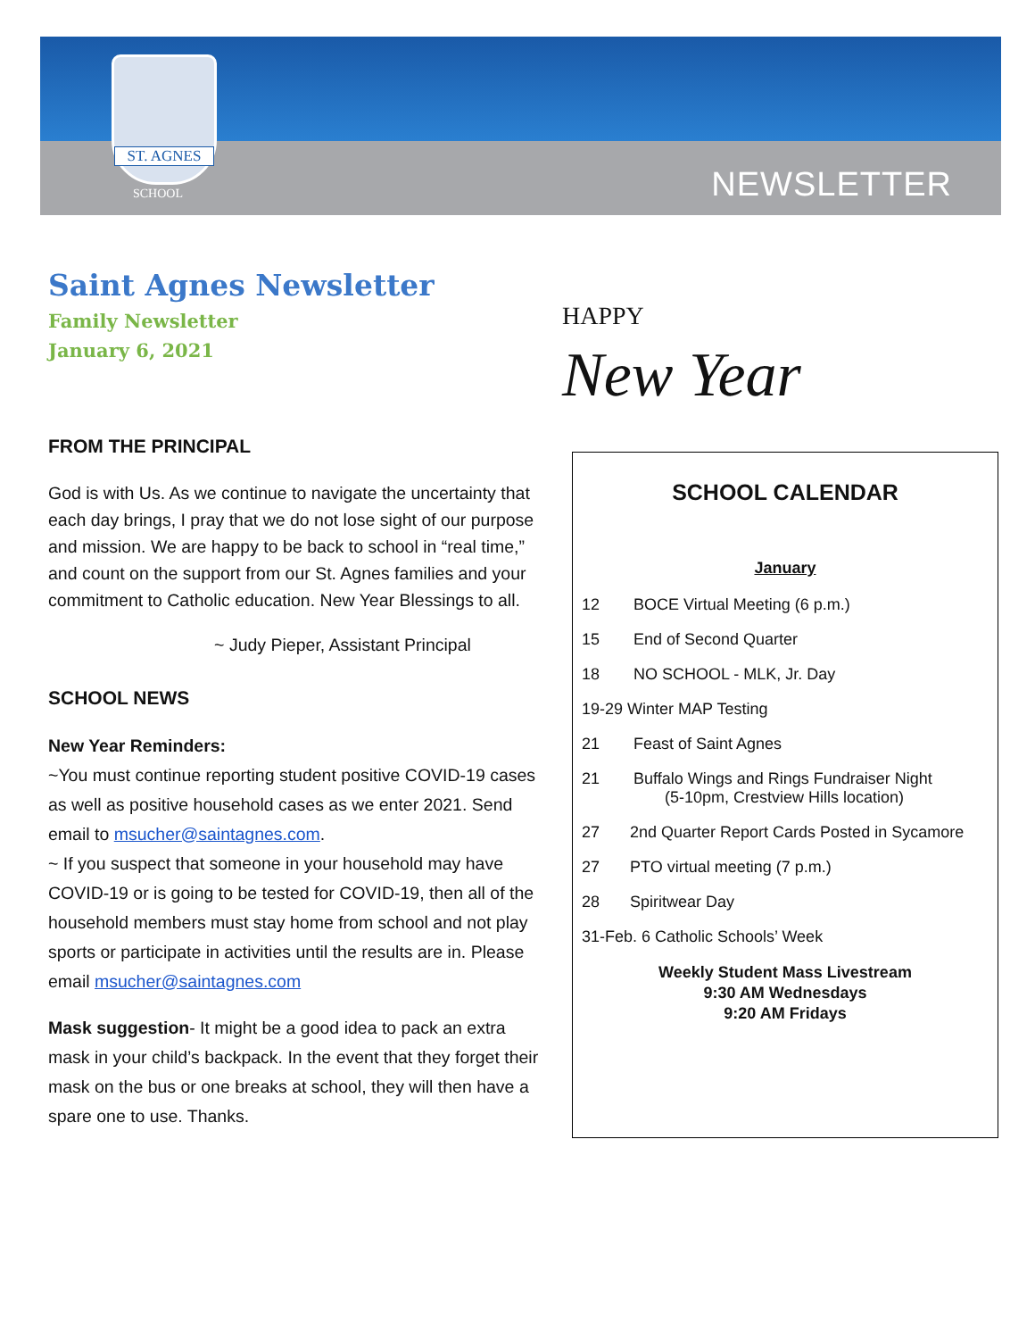ST. AGNES
SCHOOL NEWSLETTER
Saint Agnes Newsletter
Family Newsletter
January 6, 2021
HAPPY
New Year
FROM THE PRINCIPAL
God is with Us. As we continue to navigate the uncertainty that each day brings, I pray that we do not lose sight of our purpose and mission. We are happy to be back to school in “real time,” and count on the support from our St. Agnes families and your commitment to Catholic education. New Year Blessings to all.
~ Judy Pieper, Assistant Principal
SCHOOL NEWS
New Year Reminders:
~You must continue reporting student positive COVID-19 cases as well as positive household cases as we enter 2021. Send email to msucher@saintagnes.com.
~ If you suspect that someone in your household may have COVID-19 or is going to be tested for COVID-19, then all of the household members must stay home from school and not play sports or participate in activities until the results are in. Please email msucher@saintagnes.com
Mask suggestion- It might be a good idea to pack an extra mask in your child’s backpack. In the event that they forget their mask on the bus or one breaks at school, they will then have a spare one to use. Thanks.
SCHOOL CALENDAR
January
12 BOCE Virtual Meeting (6 p.m.)
15 End of Second Quarter
18 NO SCHOOL - MLK, Jr. Day
19-29 Winter MAP Testing
21 Feast of Saint Agnes
21 Buffalo Wings and Rings Fundraiser Night
(5-10pm, Crestview Hills location)
27 2nd Quarter Report Cards Posted in Sycamore
27 PTO virtual meeting (7 p.m.)
28 Spiritwear Day
31-Feb. 6 Catholic Schools’ Week
Weekly Student Mass Livestream
9:30 AM Wednesdays
9:20 AM Fridays